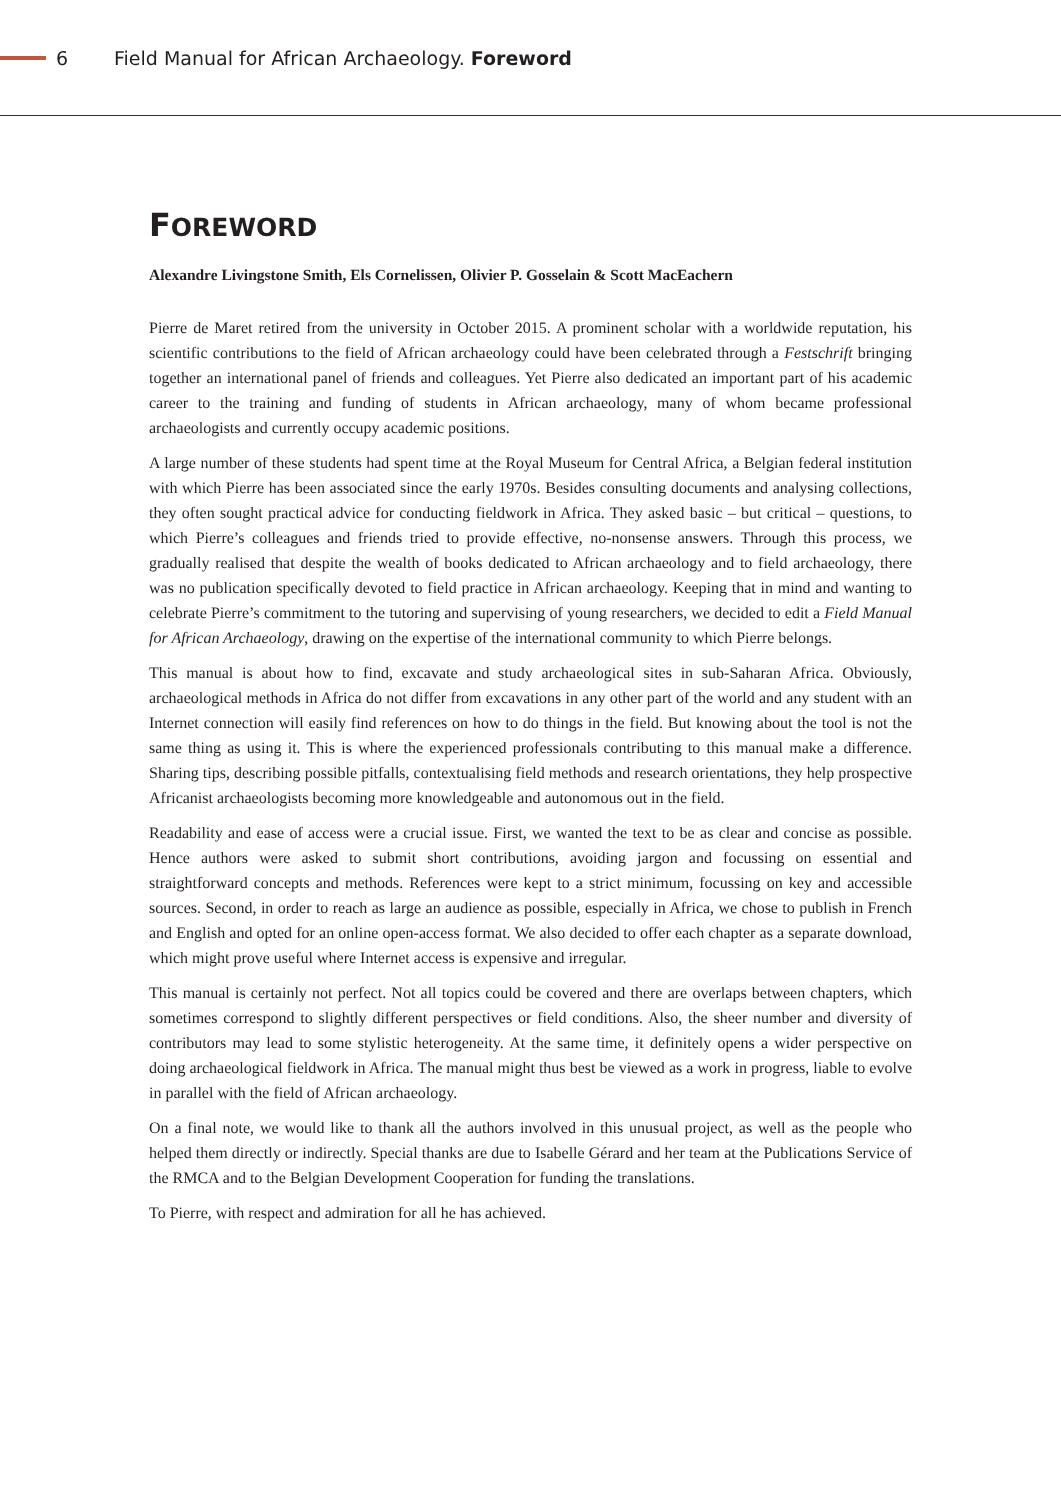6 Field Manual for African Archaeology. Foreword
FOREWORD
Alexandre Livingstone Smith, Els Cornelissen, Olivier P. Gosselain & Scott MacEachern
Pierre de Maret retired from the university in October 2015. A prominent scholar with a worldwide reputation, his scientific contributions to the field of African archaeology could have been celebrated through a Festschrift bringing together an international panel of friends and colleagues. Yet Pierre also dedicated an important part of his academic career to the training and funding of students in African archaeology, many of whom became professional archaeologists and currently occupy academic positions.
A large number of these students had spent time at the Royal Museum for Central Africa, a Belgian federal institution with which Pierre has been associated since the early 1970s. Besides consulting documents and analysing collections, they often sought practical advice for conducting fieldwork in Africa. They asked basic – but critical – questions, to which Pierre’s colleagues and friends tried to provide effective, no-nonsense answers. Through this process, we gradually realised that despite the wealth of books dedicated to African archaeology and to field archaeology, there was no publication specifically devoted to field practice in African archaeology. Keeping that in mind and wanting to celebrate Pierre’s commitment to the tutoring and supervising of young researchers, we decided to edit a Field Manual for African Archaeology, drawing on the expertise of the international community to which Pierre belongs.
This manual is about how to find, excavate and study archaeological sites in sub-Saharan Africa. Obviously, archaeological methods in Africa do not differ from excavations in any other part of the world and any student with an Internet connection will easily find references on how to do things in the field. But knowing about the tool is not the same thing as using it. This is where the experienced professionals contributing to this manual make a difference. Sharing tips, describing possible pitfalls, contextualising field methods and research orientations, they help prospective Africanist archaeologists becoming more knowledgeable and autonomous out in the field.
Readability and ease of access were a crucial issue. First, we wanted the text to be as clear and concise as possible. Hence authors were asked to submit short contributions, avoiding jargon and focussing on essential and straightforward concepts and methods. References were kept to a strict minimum, focussing on key and accessible sources. Second, in order to reach as large an audience as possible, especially in Africa, we chose to publish in French and English and opted for an online open-access format. We also decided to offer each chapter as a separate download, which might prove useful where Internet access is expensive and irregular.
This manual is certainly not perfect. Not all topics could be covered and there are overlaps between chapters, which sometimes correspond to slightly different perspectives or field conditions. Also, the sheer number and diversity of contributors may lead to some stylistic heterogeneity. At the same time, it definitely opens a wider perspective on doing archaeological fieldwork in Africa. The manual might thus best be viewed as a work in progress, liable to evolve in parallel with the field of African archaeology.
On a final note, we would like to thank all the authors involved in this unusual project, as well as the people who helped them directly or indirectly. Special thanks are due to Isabelle Gérard and her team at the Publications Service of the RMCA and to the Belgian Development Cooperation for funding the translations.
To Pierre, with respect and admiration for all he has achieved.